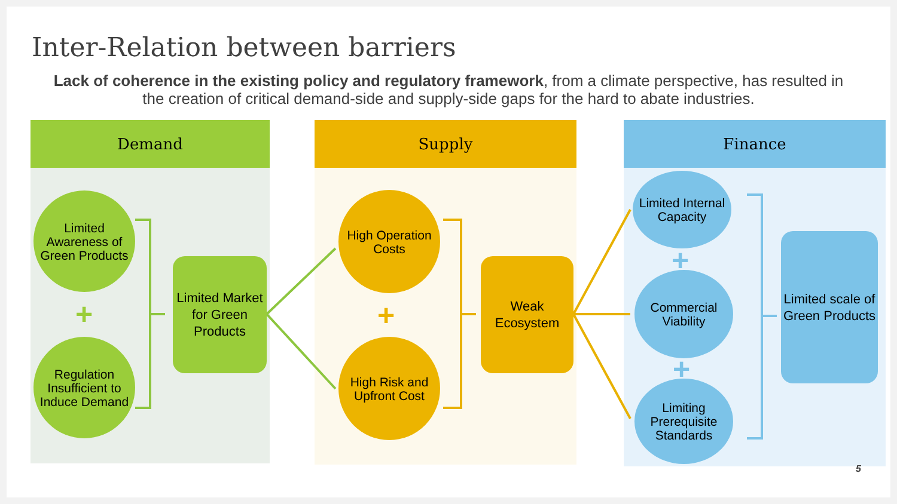Inter-Relation between barriers
Lack of coherence in the existing policy and regulatory framework, from a climate perspective, has resulted in the creation of critical demand-side and supply-side gaps for the hard to abate industries.
Demand Supply Finance
Limited Awareness of Green Products
+
Regulation Insufficient to Induce Demand
Limited Market for Green Products
High Operation Costs
+
High Risk and Upfront Cost
Weak Ecosystem
Limited Internal Capacity
+
Commercial Viability
+
Limiting Prerequisite Standards
Limited scale of Green Products
5